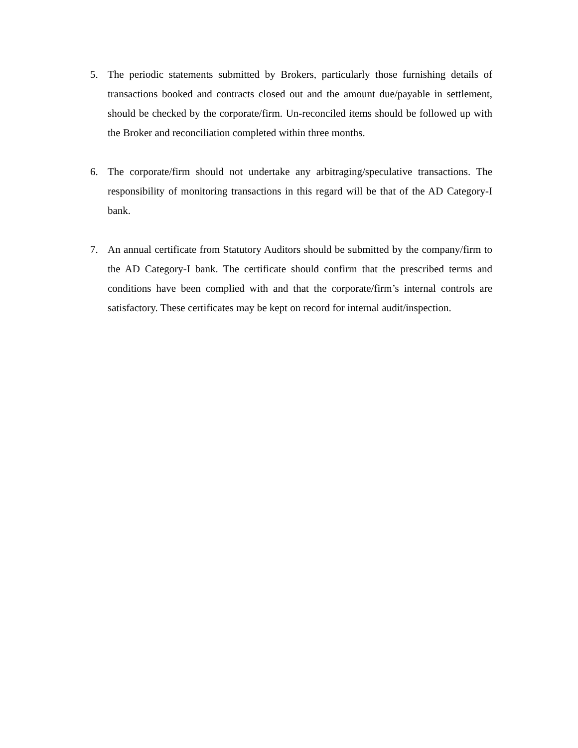5. The periodic statements submitted by Brokers, particularly those furnishing details of transactions booked and contracts closed out and the amount due/payable in settlement, should be checked by the corporate/firm. Un-reconciled items should be followed up with the Broker and reconciliation completed within three months.
6. The corporate/firm should not undertake any arbitraging/speculative transactions. The responsibility of monitoring transactions in this regard will be that of the AD Category-I bank.
7. An annual certificate from Statutory Auditors should be submitted by the company/firm to the AD Category-I bank. The certificate should confirm that the prescribed terms and conditions have been complied with and that the corporate/firm’s internal controls are satisfactory. These certificates may be kept on record for internal audit/inspection.